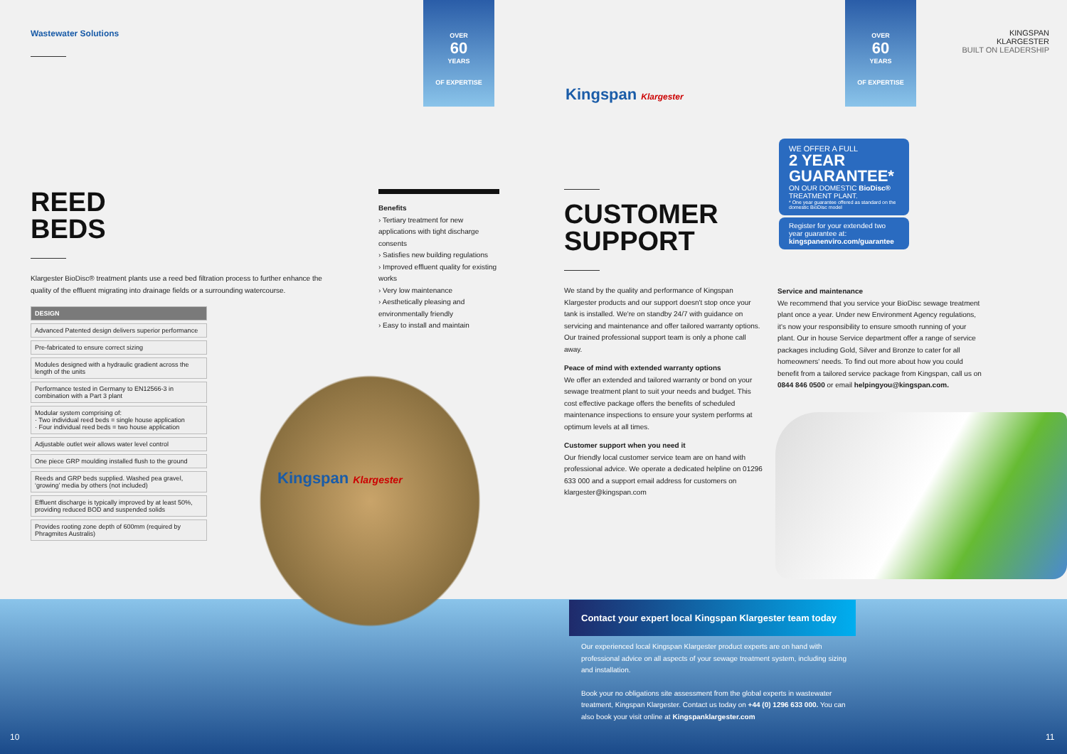OVER
60
YEARS
OF EXPERTISE
OVER
60
YEARS
OF EXPERTISE
Wastewater Solutions
REED
BEDS
Klargester BioDisc® treatment plants use a reed bed filtration process to further enhance the quality of the effluent migrating into drainage fields or a surrounding watercourse.
| DESIGN |
| --- |
| Advanced Patented design delivers superior performance |
| Pre-fabricated to ensure correct sizing |
| Modules designed with a hydraulic gradient across the length of the units |
| Performance tested in Germany to EN12566-3 in combination with a Part 3 plant |
| Modular system comprising of: · Two individual reed beds = single house application · Four individual reed beds = two house application |
| Adjustable outlet weir allows water level control |
| One piece GRP moulding installed flush to the ground |
| Reeds and GRP beds supplied. Washed pea gravel, ‘growing’ media by others (not included) |
| Effluent discharge is typically improved by at least 50%, providing reduced BOD and suspended solids |
| Provides rooting zone depth of 600mm (required by Phragmites Australis) |
Benefits
› Tertiary treatment for new applications with tight discharge consents
› Satisfies new building regulations
› Improved effluent quality for existing works
› Very low maintenance
› Aesthetically pleasing and environmentally friendly
› Easy to install and maintain
Kingspan Klargester
Kingspan Klargester
CUSTOMER
SUPPORT
We stand by the quality and performance of Kingspan Klargester products and our support doesn't stop once your tank is installed. We're on standby 24/7 with guidance on servicing and maintenance and offer tailored warranty options. Our trained professional support team is only a phone call away.
Peace of mind with extended warranty options
We offer an extended and tailored warranty or bond on your sewage treatment plant to suit your needs and budget. This cost effective package offers the benefits of scheduled maintenance inspections to ensure your system performs at optimum levels at all times.
Customer support when you need it
Our friendly local customer service team are on hand with professional advice. We operate a dedicated helpline on 01296 633 000 and a support email address for customers on klargester@kingspan.com
KINGSPAN KLARGESTER
BUILT ON LEADERSHIP
WE OFFER A FULL
2 YEAR
GUARANTEE*
ON OUR DOMESTIC BioDisc® TREATMENT PLANT.
* One year guarantee offered as standard on the domestic BioDisc model
Register for your extended two year guarantee at:
kingspanenviro.com/guarantee
Service and maintenance
We recommend that you service your BioDisc sewage treatment plant once a year. Under new Environment Agency regulations, it's now your responsibility to ensure smooth running of your plant. Our in house Service department offer a range of service packages including Gold, Silver and Bronze to cater for all homeowners' needs. To find out more about how you could benefit from a tailored service package from Kingspan, call us on 0844 846 0500 or email helpingyou@kingspan.com.
Contact your expert local Kingspan Klargester team today
Our experienced local Kingspan Klargester product experts are on hand with professional advice on all aspects of your sewage treatment system, including sizing and installation.
Book your no obligations site assessment from the global experts in wastewater treatment, Kingspan Klargester. Contact us today on +44 (0) 1296 633 000. You can also book your visit online at Kingspanklargester.com
10 11